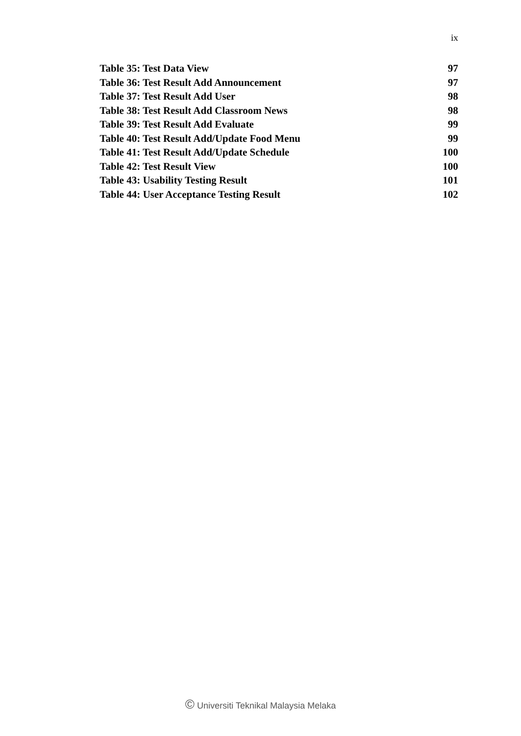ix
Table 35: Test Data View 97
Table 36: Test Result Add Announcement 97
Table 37: Test Result Add User 98
Table 38: Test Result Add Classroom News 98
Table 39: Test Result Add Evaluate 99
Table 40: Test Result Add/Update Food Menu 99
Table 41: Test Result Add/Update Schedule 100
Table 42: Test Result View 100
Table 43: Usability Testing Result 101
Table 44: User Acceptance Testing Result 102
© Universiti Teknikal Malaysia Melaka